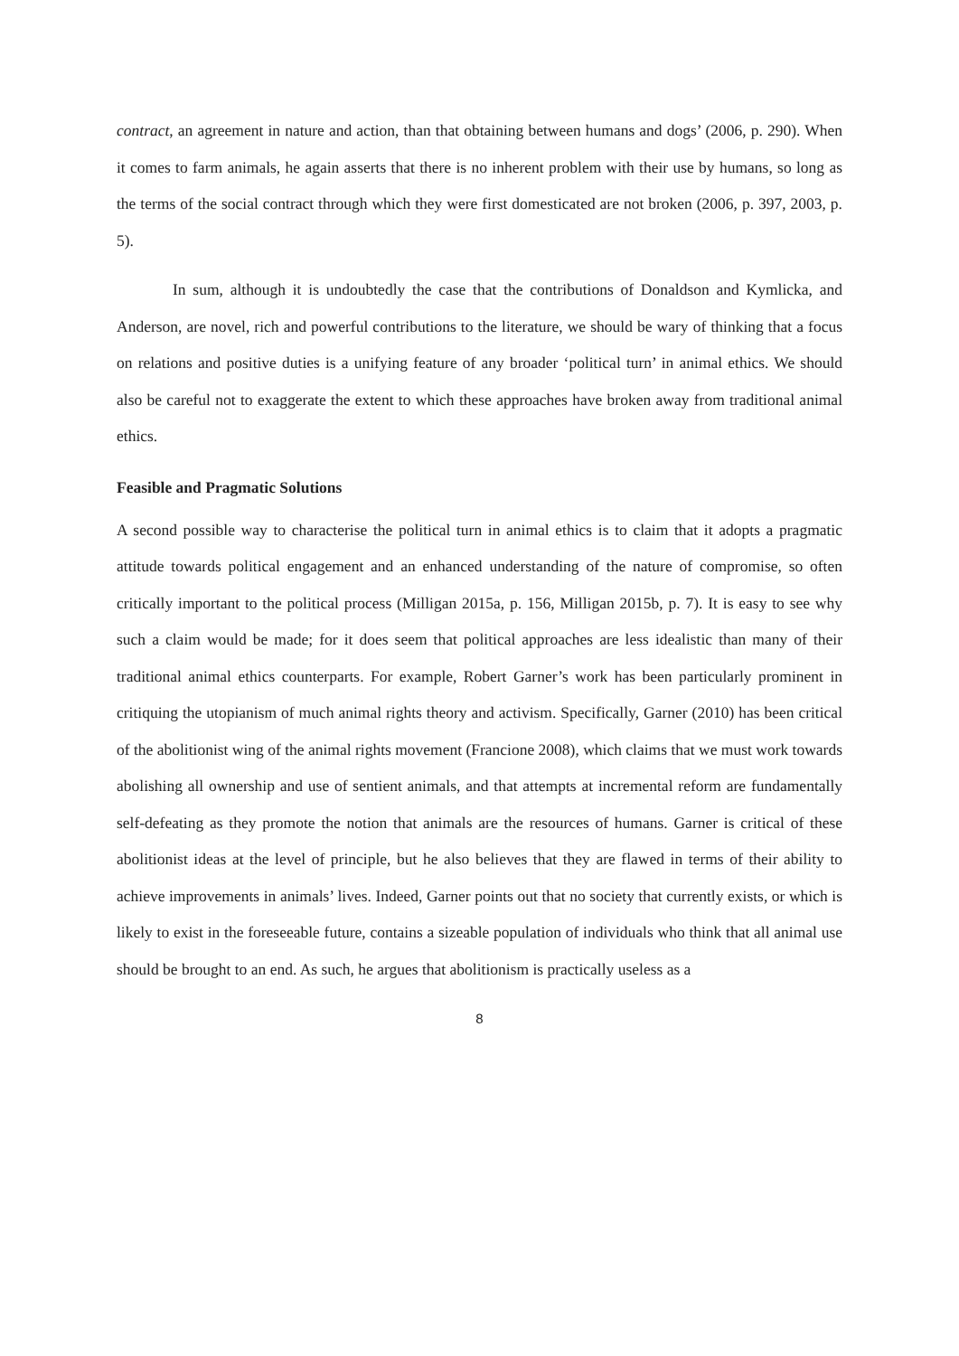contract, an agreement in nature and action, than that obtaining between humans and dogs’ (2006, p. 290). When it comes to farm animals, he again asserts that there is no inherent problem with their use by humans, so long as the terms of the social contract through which they were first domesticated are not broken (2006, p. 397, 2003, p. 5).
In sum, although it is undoubtedly the case that the contributions of Donaldson and Kymlicka, and Anderson, are novel, rich and powerful contributions to the literature, we should be wary of thinking that a focus on relations and positive duties is a unifying feature of any broader ‘political turn’ in animal ethics. We should also be careful not to exaggerate the extent to which these approaches have broken away from traditional animal ethics.
Feasible and Pragmatic Solutions
A second possible way to characterise the political turn in animal ethics is to claim that it adopts a pragmatic attitude towards political engagement and an enhanced understanding of the nature of compromise, so often critically important to the political process (Milligan 2015a, p. 156, Milligan 2015b, p. 7). It is easy to see why such a claim would be made; for it does seem that political approaches are less idealistic than many of their traditional animal ethics counterparts. For example, Robert Garner’s work has been particularly prominent in critiquing the utopianism of much animal rights theory and activism. Specifically, Garner (2010) has been critical of the abolitionist wing of the animal rights movement (Francione 2008), which claims that we must work towards abolishing all ownership and use of sentient animals, and that attempts at incremental reform are fundamentally self-defeating as they promote the notion that animals are the resources of humans. Garner is critical of these abolitionist ideas at the level of principle, but he also believes that they are flawed in terms of their ability to achieve improvements in animals’ lives. Indeed, Garner points out that no society that currently exists, or which is likely to exist in the foreseeable future, contains a sizeable population of individuals who think that all animal use should be brought to an end. As such, he argues that abolitionism is practically useless as a
8